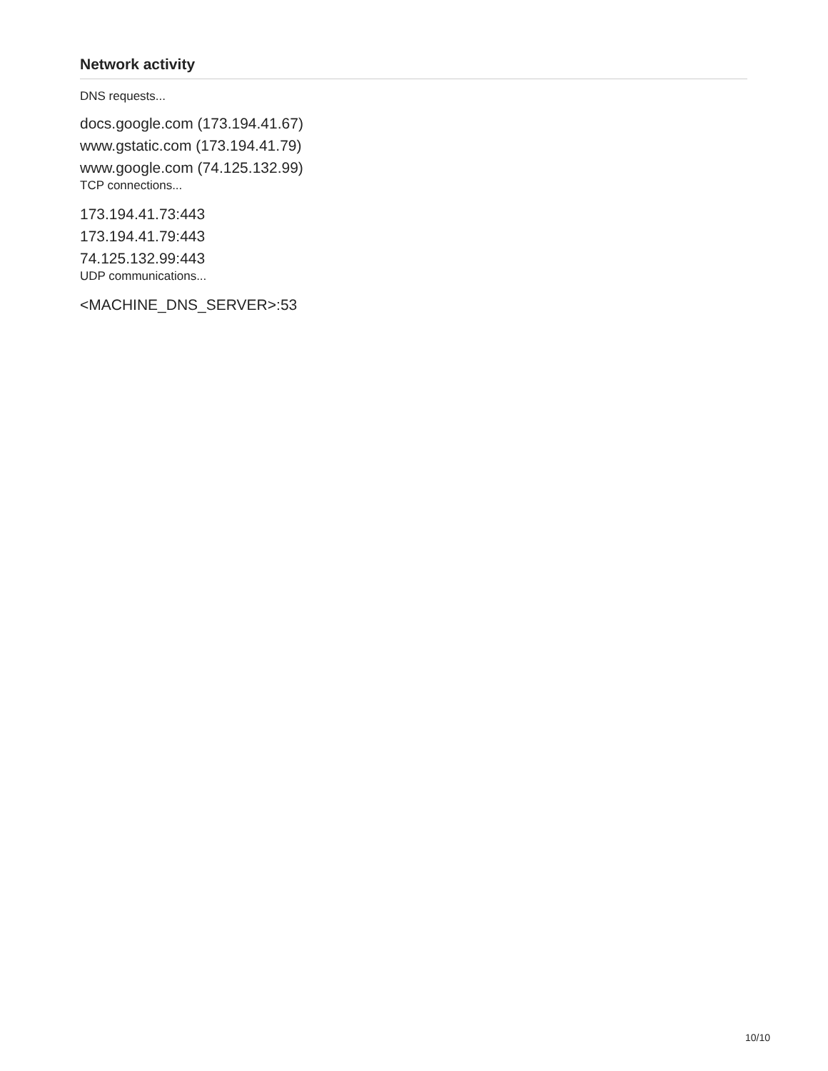Network activity
DNS requests...
docs.google.com (173.194.41.67)
www.gstatic.com (173.194.41.79)
www.google.com (74.125.132.99)
TCP connections...
173.194.41.73:443
173.194.41.79:443
74.125.132.99:443
UDP communications...
<MACHINE_DNS_SERVER>:53
10/10